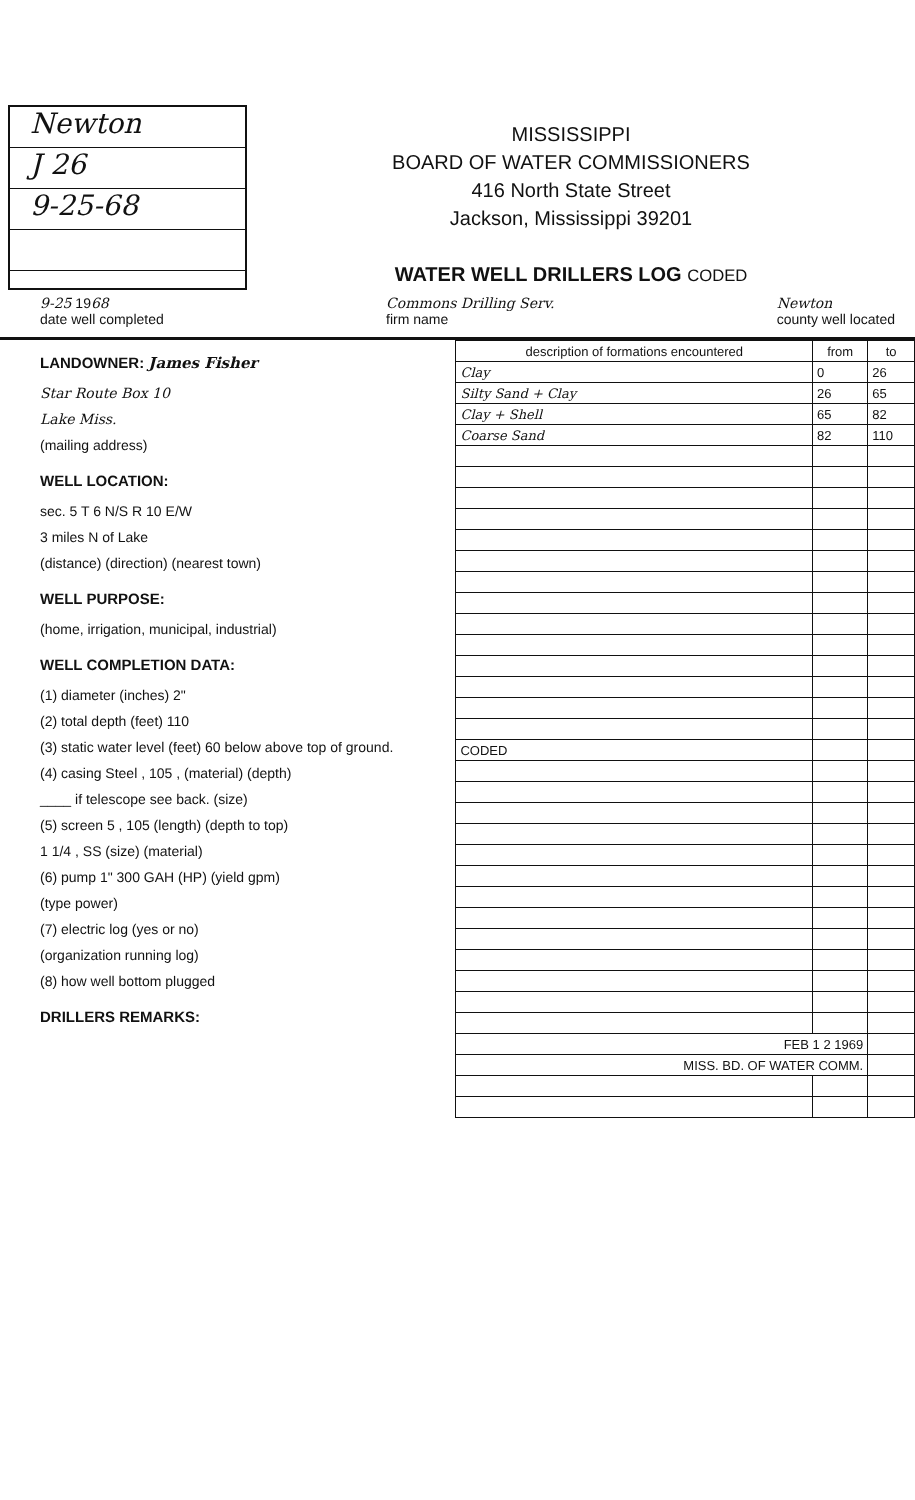Newton
J 26
9-25-68
MISSISSIPPI
BOARD OF WATER COMMISSIONERS
416 North State Street
Jackson, Mississippi 39201
WATER WELL DRILLERS LOG CODED
9-25 1968
date well completed Commons Drilling Serv.
firm name Newton
county well located
LANDOWNER: James Fisher
Star Route Box 10
Lake Miss.
(mailing address)
WELL LOCATION:
sec. 5 T 6 N/S R 10 E/W
3 miles N of Lake
(distance) (direction) (nearest town)
WELL PURPOSE:
(home, irrigation, municipal, industrial)
WELL COMPLETION DATA:
(1) diameter (inches) 2"
(2) total depth (feet) 110
(3) static water level (feet) 60 below above top of ground.
(4) casing Steel , 105 , (material) (depth)
____ if telescope see back. (size)
(5) screen 5 , 105 (length) (depth to top)
1 1/4 , SS (size) (material)
(6) pump 1" 300 GAH (HP) (yield gpm)
(type power)
(7) electric log (yes or no)
(organization running log)
(8) how well bottom plugged
DRILLERS REMARKS:
| description of formations encountered | from | to |
| --- | --- | --- |
| Clay | 0 | 26 |
| Silty Sand + Clay | 26 | 65 |
| Clay + Shell | 65 | 82 |
| Coarse Sand | 82 | 110 |
| CODED | | |
| FEB 1 2 1969 | | |
| MISS. BD. OF WATER COMM. | | |